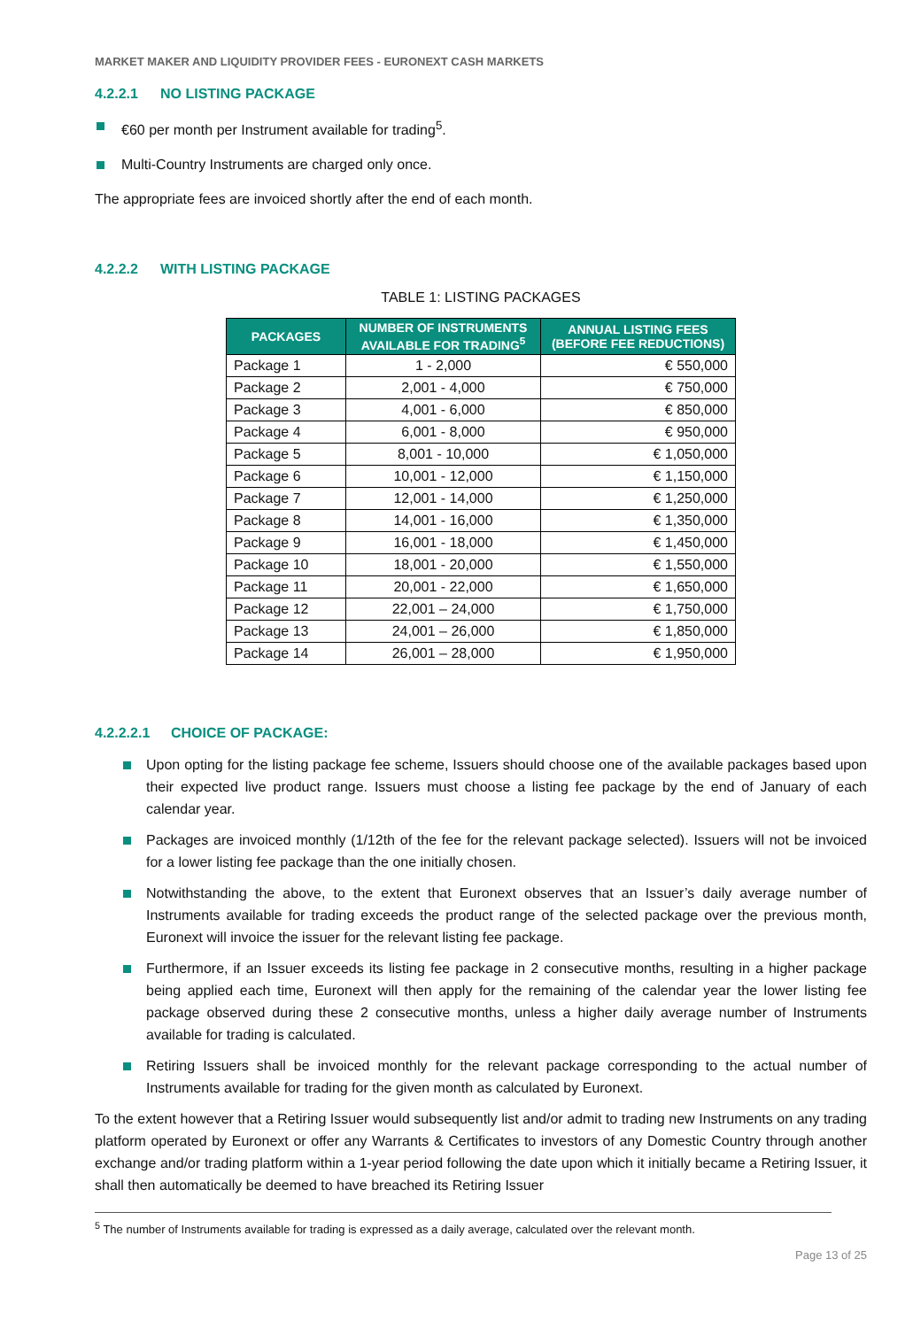MARKET MAKER AND LIQUIDITY PROVIDER FEES - EURONEXT CASH MARKETS
4.2.2.1 NO LISTING PACKAGE
€60 per month per Instrument available for trading<sup>5</sup>.
Multi-Country Instruments are charged only once.
The appropriate fees are invoiced shortly after the end of each month.
4.2.2.2 WITH LISTING PACKAGE
TABLE 1: LISTING PACKAGES
| PACKAGES | NUMBER OF INSTRUMENTS AVAILABLE FOR TRADING<sup>5</sup> | ANNUAL LISTING FEES (BEFORE FEE REDUCTIONS) |
| --- | --- | --- |
| Package 1 | 1 - 2,000 | € 550,000 |
| Package 2 | 2,001 - 4,000 | € 750,000 |
| Package 3 | 4,001 - 6,000 | € 850,000 |
| Package 4 | 6,001 - 8,000 | € 950,000 |
| Package 5 | 8,001 - 10,000 | € 1,050,000 |
| Package 6 | 10,001 - 12,000 | € 1,150,000 |
| Package 7 | 12,001 - 14,000 | € 1,250,000 |
| Package 8 | 14,001 - 16,000 | € 1,350,000 |
| Package 9 | 16,001 - 18,000 | € 1,450,000 |
| Package 10 | 18,001 - 20,000 | € 1,550,000 |
| Package 11 | 20,001 - 22,000 | € 1,650,000 |
| Package 12 | 22,001 – 24,000 | € 1,750,000 |
| Package 13 | 24,001 – 26,000 | € 1,850,000 |
| Package 14 | 26,001 – 28,000 | € 1,950,000 |
4.2.2.2.1 CHOICE OF PACKAGE:
Upon opting for the listing package fee scheme, Issuers should choose one of the available packages based upon their expected live product range. Issuers must choose a listing fee package by the end of January of each calendar year.
Packages are invoiced monthly (1/12th of the fee for the relevant package selected). Issuers will not be invoiced for a lower listing fee package than the one initially chosen.
Notwithstanding the above, to the extent that Euronext observes that an Issuer’s daily average number of Instruments available for trading exceeds the product range of the selected package over the previous month, Euronext will invoice the issuer for the relevant listing fee package.
Furthermore, if an Issuer exceeds its listing fee package in 2 consecutive months, resulting in a higher package being applied each time, Euronext will then apply for the remaining of the calendar year the lower listing fee package observed during these 2 consecutive months, unless a higher daily average number of Instruments available for trading is calculated.
Retiring Issuers shall be invoiced monthly for the relevant package corresponding to the actual number of Instruments available for trading for the given month as calculated by Euronext.
To the extent however that a Retiring Issuer would subsequently list and/or admit to trading new Instruments on any trading platform operated by Euronext or offer any Warrants & Certificates to investors of any Domestic Country through another exchange and/or trading platform within a 1-year period following the date upon which it initially became a Retiring Issuer, it shall then automatically be deemed to have breached its Retiring Issuer
<sup>5</sup> The number of Instruments available for trading is expressed as a daily average, calculated over the relevant month.
Page 13 of 25